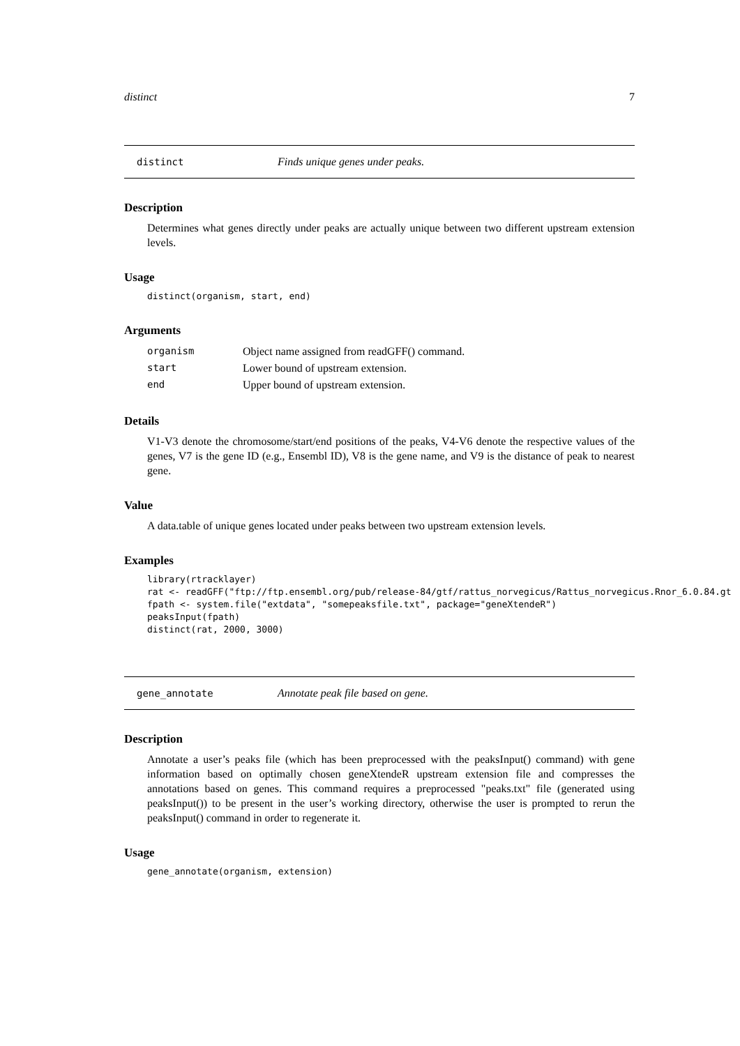distinct 7
distinct Finds unique genes under peaks.
Description
Determines what genes directly under peaks are actually unique between two different upstream extension levels.
Usage
distinct(organism, start, end)
Arguments
| organism | Object name assigned from readGFF() command. |
| start | Lower bound of upstream extension. |
| end | Upper bound of upstream extension. |
Details
V1-V3 denote the chromosome/start/end positions of the peaks, V4-V6 denote the respective values of the genes, V7 is the gene ID (e.g., Ensembl ID), V8 is the gene name, and V9 is the distance of peak to nearest gene.
Value
A data.table of unique genes located under peaks between two upstream extension levels.
Examples
library(rtracklayer)
rat <- readGFF("ftp://ftp.ensembl.org/pub/release-84/gtf/rattus_norvegicus/Rattus_norvegicus.Rnor_6.0.84.gt
fpath <- system.file("extdata", "somepeaksfile.txt", package="geneXtendeR")
peaksInput(fpath)
distinct(rat, 2000, 3000)
gene_annotate Annotate peak file based on gene.
Description
Annotate a user’s peaks file (which has been preprocessed with the peaksInput() command) with gene information based on optimally chosen geneXtendeR upstream extension file and compresses the annotations based on genes. This command requires a preprocessed "peaks.txt" file (generated using peaksInput()) to be present in the user’s working directory, otherwise the user is prompted to rerun the peaksInput() command in order to regenerate it.
Usage
gene_annotate(organism, extension)